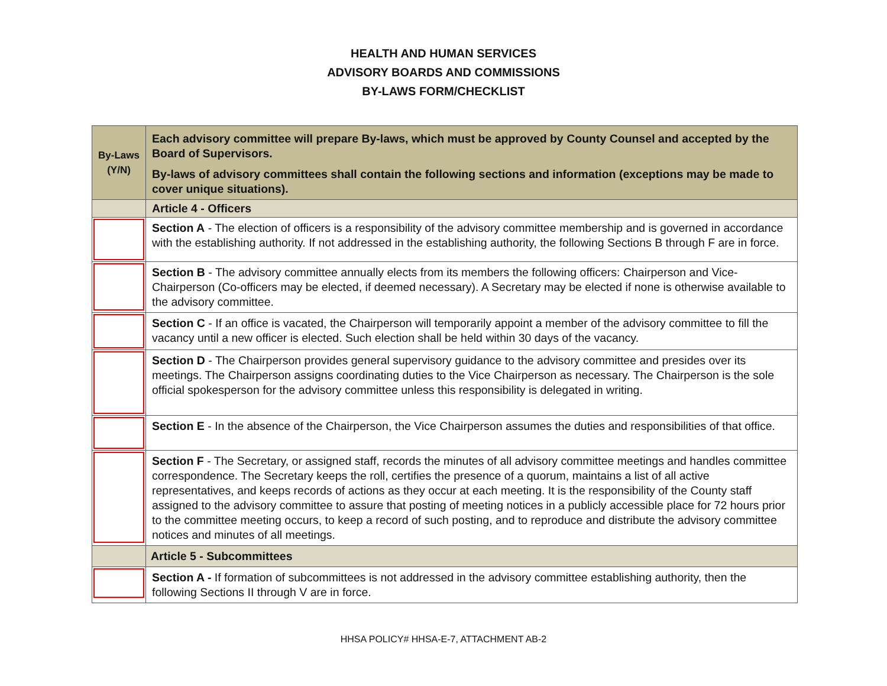HEALTH AND HUMAN SERVICES
ADVISORY BOARDS AND COMMISSIONS
BY-LAWS FORM/CHECKLIST
| By-Laws (Y/N) | Each advisory committee will prepare By-laws, which must be approved by County Counsel and accepted by the Board of Supervisors. By-laws of advisory committees shall contain the following sections and information (exceptions may be made to cover unique situations). |
| | Article 4 - Officers |
| | Section A - The election of officers is a responsibility of the advisory committee membership and is governed in accordance with the establishing authority. If not addressed in the establishing authority, the following Sections B through F are in force. |
| | Section B - The advisory committee annually elects from its members the following officers: Chairperson and Vice-Chairperson (Co-officers may be elected, if deemed necessary). A Secretary may be elected if none is otherwise available to the advisory committee. |
| | Section C - If an office is vacated, the Chairperson will temporarily appoint a member of the advisory committee to fill the vacancy until a new officer is elected. Such election shall be held within 30 days of the vacancy. |
| | Section D - The Chairperson provides general supervisory guidance to the advisory committee and presides over its meetings. The Chairperson assigns coordinating duties to the Vice Chairperson as necessary. The Chairperson is the sole official spokesperson for the advisory committee unless this responsibility is delegated in writing. |
| | Section E - In the absence of the Chairperson, the Vice Chairperson assumes the duties and responsibilities of that office. |
| | Section F - The Secretary, or assigned staff, records the minutes of all advisory committee meetings and handles committee correspondence. The Secretary keeps the roll, certifies the presence of a quorum, maintains a list of all active representatives, and keeps records of actions as they occur at each meeting. It is the responsibility of the County staff assigned to the advisory committee to assure that posting of meeting notices in a publicly accessible place for 72 hours prior to the committee meeting occurs, to keep a record of such posting, and to reproduce and distribute the advisory committee notices and minutes of all meetings. |
| | Article 5 - Subcommittees |
| | Section A - If formation of subcommittees is not addressed in the advisory committee establishing authority, then the following Sections II through V are in force. |
HHSA POLICY# HHSA-E-7, ATTACHMENT AB-2